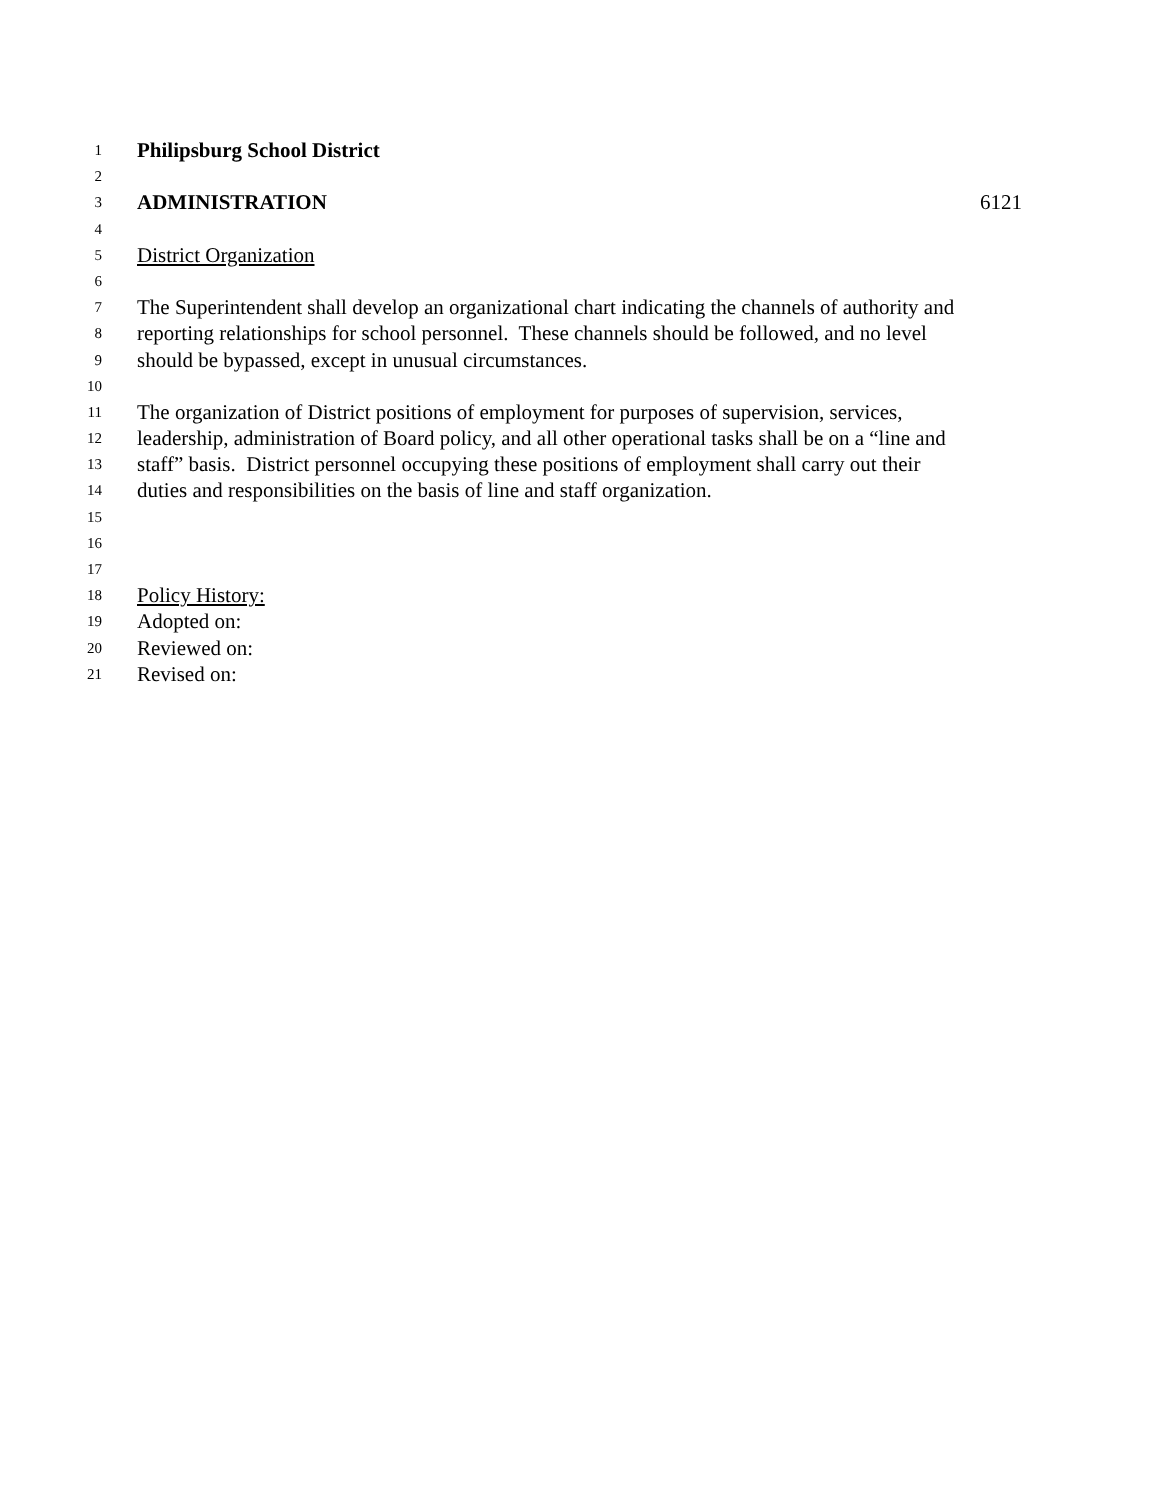1 Philipsburg School District
2
3 ADMINISTRATION 6121
4
5 District Organization
6
7 The Superintendent shall develop an organizational chart indicating the channels of authority and
8 reporting relationships for school personnel. These channels should be followed, and no level
9 should be bypassed, except in unusual circumstances.
10
11 The organization of District positions of employment for purposes of supervision, services,
12 leadership, administration of Board policy, and all other operational tasks shall be on a “line and
13 staff” basis. District personnel occupying these positions of employment shall carry out their
14 duties and responsibilities on the basis of line and staff organization.
15
16
17
18 Policy History:
19 Adopted on:
20 Reviewed on:
21 Revised on: